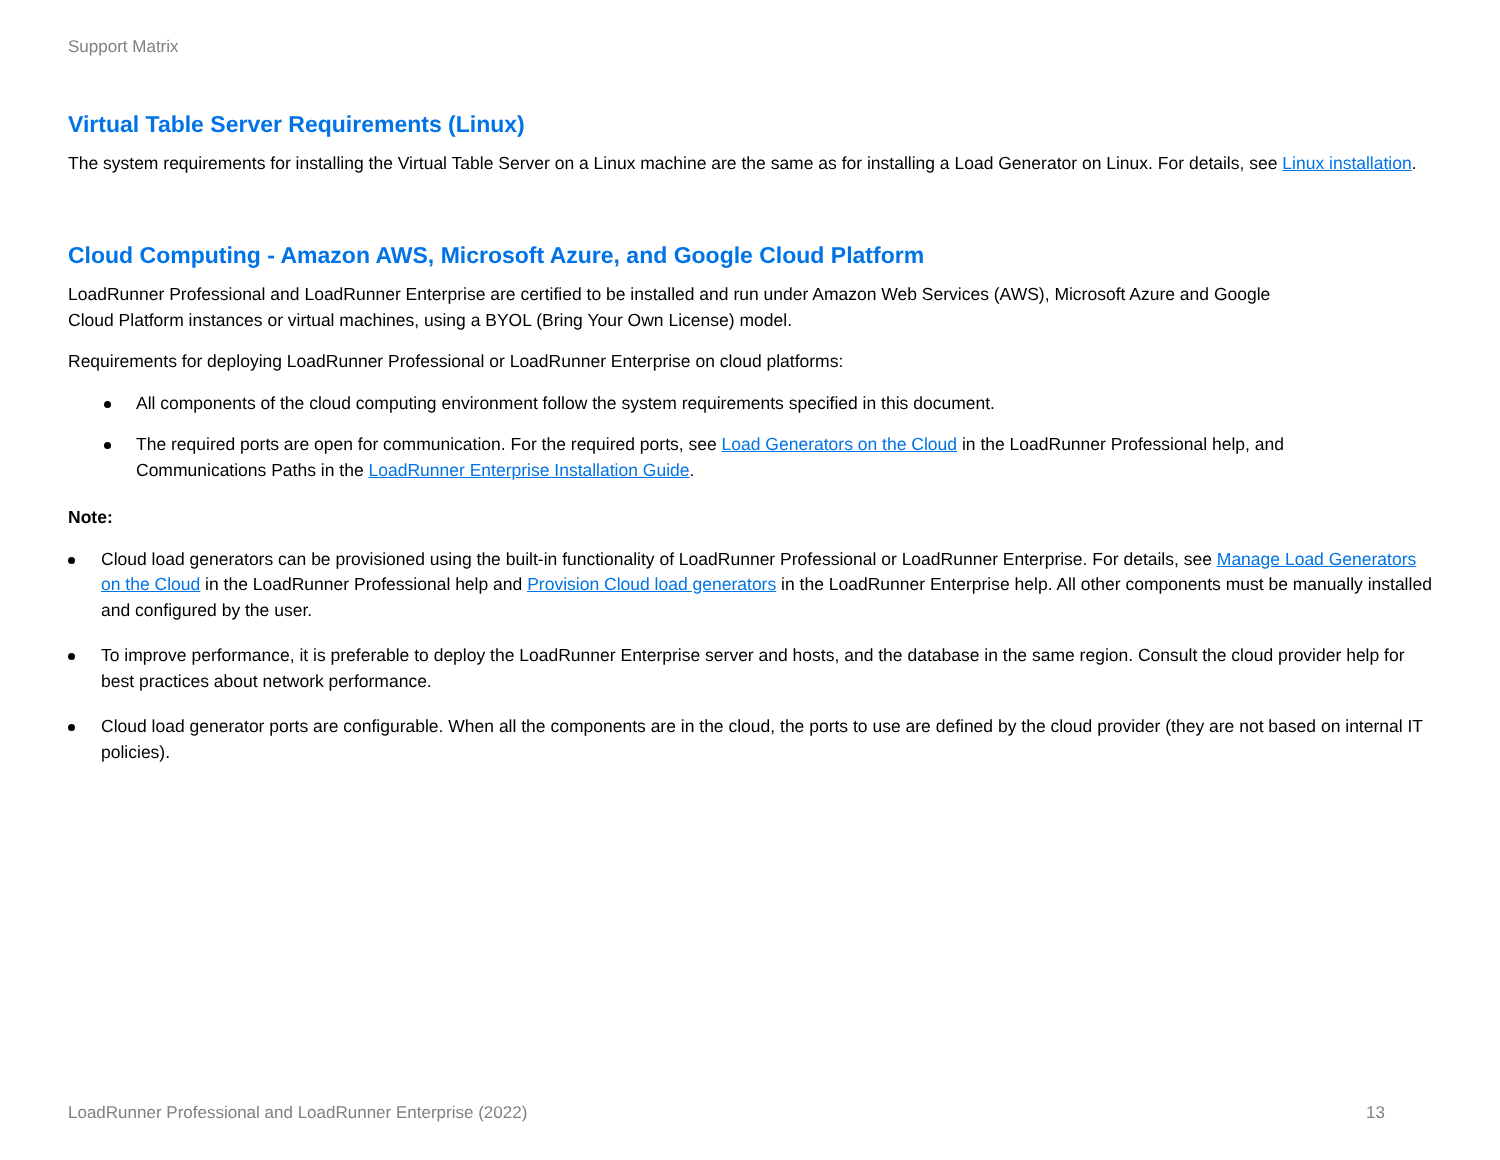Support Matrix
Virtual Table Server Requirements (Linux)
The system requirements for installing the Virtual Table Server on a Linux machine are the same as for installing a Load Generator on Linux. For details, see Linux installation.
Cloud Computing - Amazon AWS, Microsoft Azure, and Google Cloud Platform
LoadRunner Professional and LoadRunner Enterprise are certified to be installed and run under Amazon Web Services (AWS), Microsoft Azure and Google Cloud Platform instances or virtual machines, using a BYOL (Bring Your Own License) model.
Requirements for deploying LoadRunner Professional or LoadRunner Enterprise on cloud platforms:
All components of the cloud computing environment follow the system requirements specified in this document.
The required ports are open for communication. For the required ports, see Load Generators on the Cloud in the LoadRunner Professional help, and Communications Paths in the LoadRunner Enterprise Installation Guide.
Note:
Cloud load generators can be provisioned using the built-in functionality of LoadRunner Professional or LoadRunner Enterprise. For details, see Manage Load Generators on the Cloud in the LoadRunner Professional help and Provision Cloud load generators in the LoadRunner Enterprise help. All other components must be manually installed and configured by the user.
To improve performance, it is preferable to deploy the LoadRunner Enterprise server and hosts, and the database in the same region. Consult the cloud provider help for best practices about network performance.
Cloud load generator ports are configurable. When all the components are in the cloud, the ports to use are defined by the cloud provider (they are not based on internal IT policies).
LoadRunner Professional and LoadRunner Enterprise (2022) 13